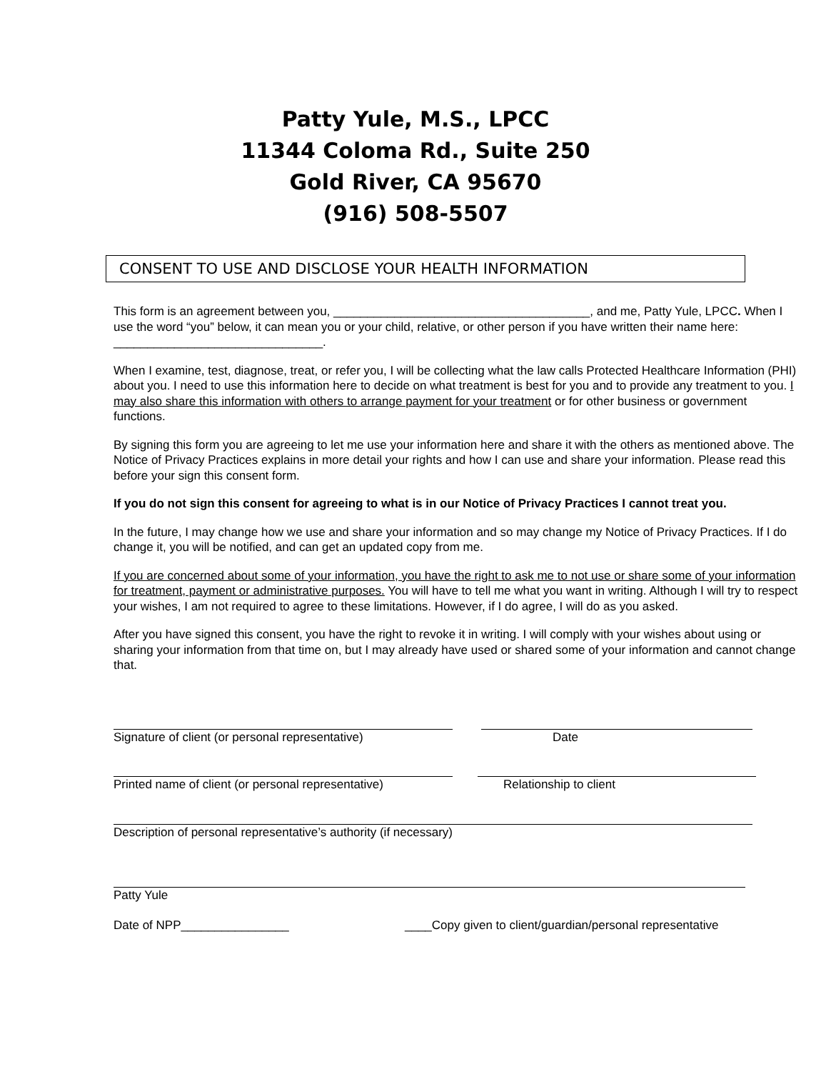Patty Yule, M.S., LPCC
11344 Coloma Rd., Suite 250
Gold River, CA 95670
(916) 508-5507
CONSENT TO USE AND DISCLOSE YOUR HEALTH INFORMATION
This form is an agreement between you, ______________________________________, and me, Patty Yule, LPCC. When I use the word “you” below, it can mean you or your child, relative, or other person if you have written their name here: _______________________________.
When I examine, test, diagnose, treat, or refer you, I will be collecting what the law calls Protected Healthcare Information (PHI) about you. I need to use this information here to decide on what treatment is best for you and to provide any treatment to you. I may also share this information with others to arrange payment for your treatment or for other business or government functions.
By signing this form you are agreeing to let me use your information here and share it with the others as mentioned above. The Notice of Privacy Practices explains in more detail your rights and how I can use and share your information. Please read this before your sign this consent form.
If you do not sign this consent for agreeing to what is in our Notice of Privacy Practices I cannot treat you.
In the future, I may change how we use and share your information and so may change my Notice of Privacy Practices. If I do change it, you will be notified, and can get an updated copy from me.
If you are concerned about some of your information, you have the right to ask me to not use or share some of your information for treatment, payment or administrative purposes. You will have to tell me what you want in writing. Although I will try to respect your wishes, I am not required to agree to these limitations. However, if I do agree, I will do as you asked.
After you have signed this consent, you have the right to revoke it in writing. I will comply with your wishes about using or sharing your information from that time on, but I may already have used or shared some of your information and cannot change that.
Signature of client (or personal representative)
Date
Printed name of client (or personal representative)
Relationship to client
Description of personal representative’s authority (if necessary)
Patty Yule
Date of NPP________________ ____Copy given to client/guardian/personal representative